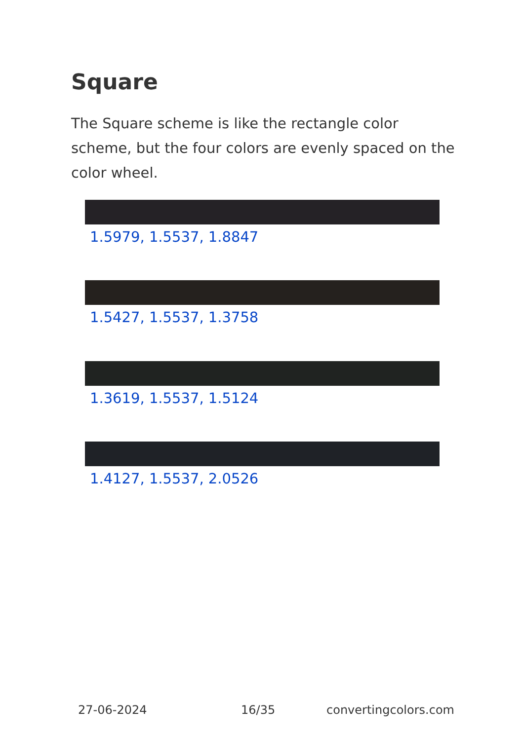Square
The Square scheme is like the rectangle color scheme, but the four colors are evenly spaced on the color wheel.
1.5979, 1.5537, 1.8847
1.5427, 1.5537, 1.3758
1.3619, 1.5537, 1.5124
1.4127, 1.5537, 2.0526
27-06-2024 16/35 convertingcolors.com